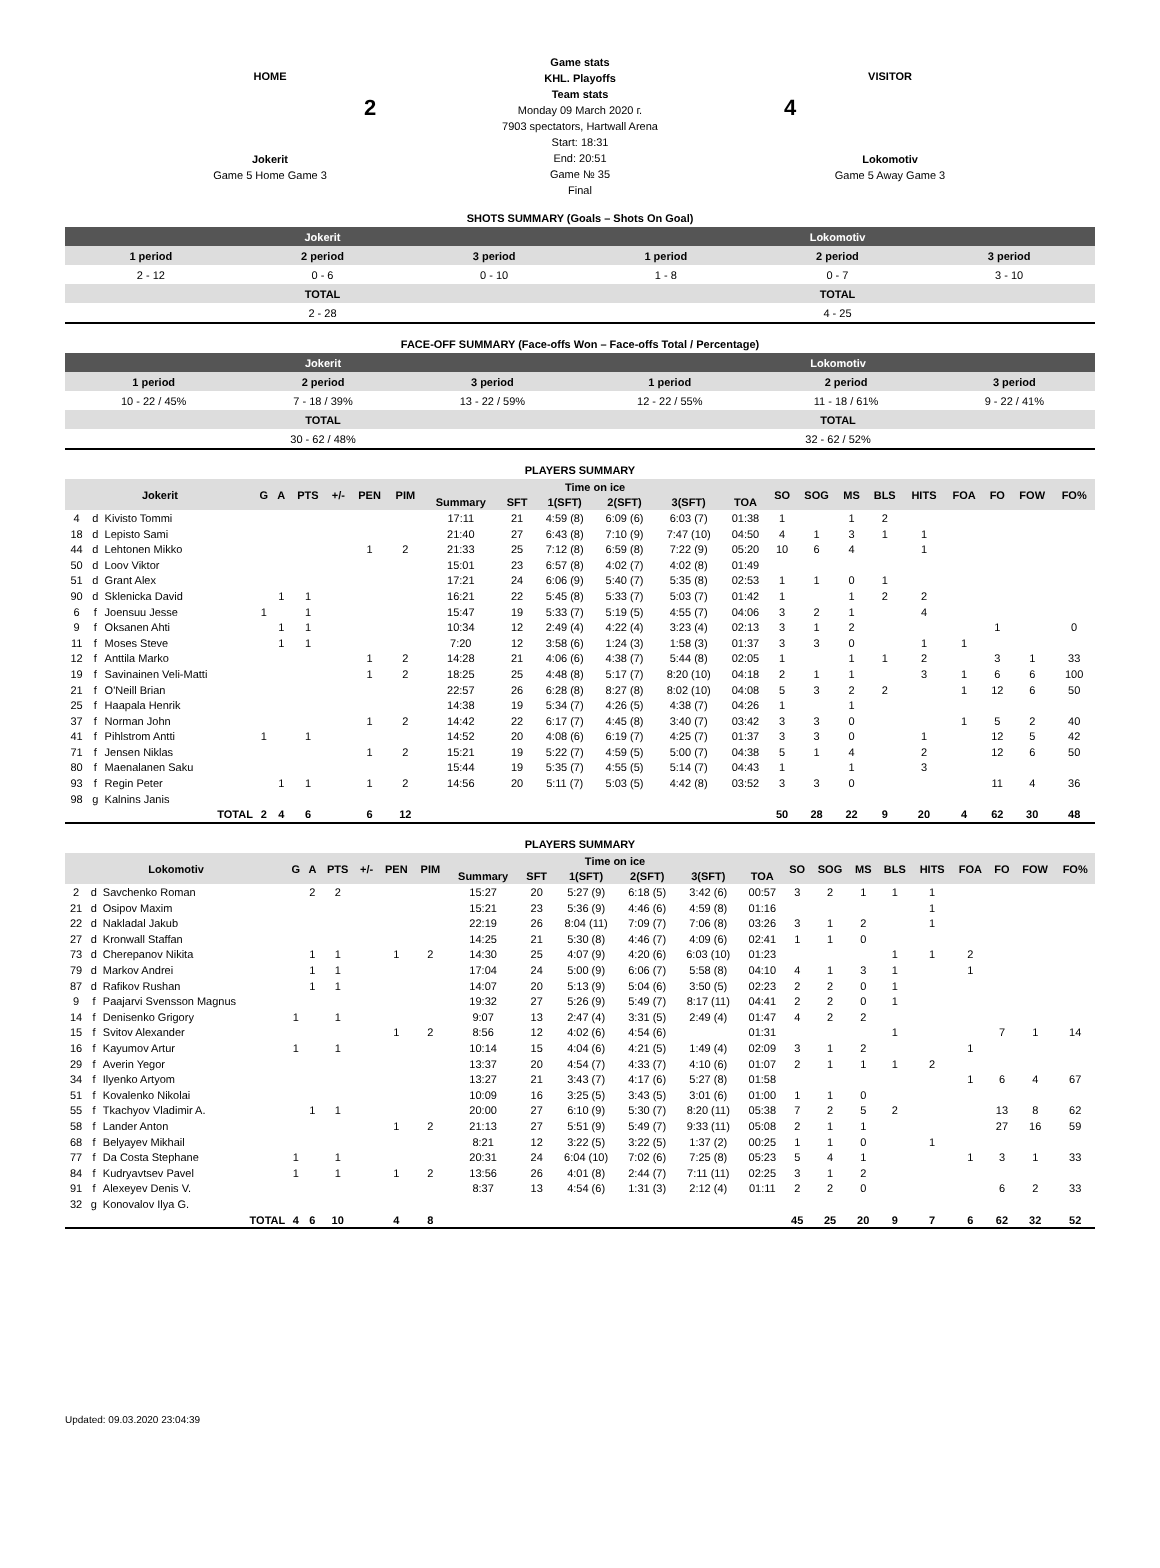HOME
2
Jokerit
Game 5 Home Game 3
Game stats
KHL. Playoffs
Team stats
Monday 09 March 2020 г.
7903 spectators, Hartwall Arena
Start: 18:31
End: 20:51
Game № 35
Final
VISITOR
4
Lokomotiv
Game 5 Away Game 3
SHOTS SUMMARY (Goals – Shots On Goal)
| Jokerit | | | Lokomotiv | | |
| 1 period | 2 period | 3 period | 1 period | 2 period | 3 period |
| 2 - 12 | 0 - 6 | 0 - 10 | 1 - 8 | 0 - 7 | 3 - 10 |
| TOTAL | | | TOTAL | | |
| 2 - 28 | | | 4 - 25 | | |
FACE-OFF SUMMARY (Face-offs Won – Face-offs Total / Percentage)
| Jokerit | | | Lokomotiv | | |
| 1 period | 2 period | 3 period | 1 period | 2 period | 3 period |
| 10 - 22 / 45% | 7 - 18 / 39% | 13 - 22 / 59% | 12 - 22 / 55% | 11 - 18 / 61% | 9 - 22 / 41% |
| TOTAL | | | TOTAL | | |
| 30 - 62 / 48% | | | 32 - 62 / 52% | | |
PLAYERS SUMMARY
| Jokerit | | | G | A | PTS | +/- | PEN | PIM | Time on ice | | | | | | SO | SOG | MS | BLS | HITS | FOA | FO | FOW | FO% |
| --- | --- | --- | --- | --- | --- | --- | --- | --- | --- | --- | --- | --- | --- | --- | --- | --- | --- | --- | --- | --- | --- | --- | --- |
| | | | | | | | | | Summary | SFT | 1(SFT) | 2(SFT) | 3(SFT) | TOA | | | | | | | | | |
| 4 | d | Kivisto Tommi | | | | | | | 17:11 | 21 | 4:59 (8) | 6:09 (6) | 6:03 (7) | 01:38 | 1 | | 1 | 2 | | | | | |
| 18 | d | Lepisto Sami | | | | | | | 21:40 | 27 | 6:43 (8) | 7:10 (9) | 7:47 (10) | 04:50 | 4 | 1 | 3 | 1 | 1 | | | | |
| 44 | d | Lehtonen Mikko | | | | | 1 | 2 | 21:33 | 25 | 7:12 (8) | 6:59 (8) | 7:22 (9) | 05:20 | 10 | 6 | 4 | | 1 | | | | |
| 50 | d | Loov Viktor | | | | | | | 15:01 | 23 | 6:57 (8) | 4:02 (7) | 4:02 (8) | 01:49 | | | | | | | | | |
| 51 | d | Grant Alex | | | | | | | 17:21 | 24 | 6:06 (9) | 5:40 (7) | 5:35 (8) | 02:53 | 1 | 1 | 0 | 1 | | | | | |
| 90 | d | Sklenicka David | | 1 | 1 | | | | 16:21 | 22 | 5:45 (8) | 5:33 (7) | 5:03 (7) | 01:42 | 1 | | 1 | 2 | 2 | | | | |
| 6 | f | Joensuu Jesse | 1 | | 1 | | | | 15:47 | 19 | 5:33 (7) | 5:19 (5) | 4:55 (7) | 04:06 | 3 | 2 | 1 | | 4 | | | | |
| 9 | f | Oksanen Ahti | | 1 | 1 | | | | 10:34 | 12 | 2:49 (4) | 4:22 (4) | 3:23 (4) | 02:13 | 3 | 1 | 2 | | | | 1 | | 0 |
| 11 | f | Moses Steve | | 1 | 1 | | | | 7:20 | 12 | 3:58 (6) | 1:24 (3) | 1:58 (3) | 01:37 | 3 | 3 | 0 | | 1 | 1 | | | |
| 12 | f | Anttila Marko | | | | | 1 | 2 | 14:28 | 21 | 4:06 (6) | 4:38 (7) | 5:44 (8) | 02:05 | 1 | | 1 | 1 | 2 | | 3 | 1 | 33 |
| 19 | f | Savinainen Veli-Matti | | | | | 1 | 2 | 18:25 | 25 | 4:48 (8) | 5:17 (7) | 8:20 (10) | 04:18 | 2 | 1 | 1 | | 3 | 1 | 6 | 6 | 100 |
| 21 | f | O'Neill Brian | | | | | | | 22:57 | 26 | 6:28 (8) | 8:27 (8) | 8:02 (10) | 04:08 | 5 | 3 | 2 | 2 | | 1 | 12 | 6 | 50 |
| 25 | f | Haapala Henrik | | | | | | | 14:38 | 19 | 5:34 (7) | 4:26 (5) | 4:38 (7) | 04:26 | 1 | | 1 | | | | | | |
| 37 | f | Norman John | | | | | 1 | 2 | 14:42 | 22 | 6:17 (7) | 4:45 (8) | 3:40 (7) | 03:42 | 3 | 3 | 0 | | | 1 | 5 | 2 | 40 |
| 41 | f | Pihlstrom Antti | 1 | | 1 | | | | 14:52 | 20 | 4:08 (6) | 6:19 (7) | 4:25 (7) | 01:37 | 3 | 3 | 0 | | 1 | | 12 | 5 | 42 |
| 71 | f | Jensen Niklas | | | | | 1 | 2 | 15:21 | 19 | 5:22 (7) | 4:59 (5) | 5:00 (7) | 04:38 | 5 | 1 | 4 | | 2 | | 12 | 6 | 50 |
| 80 | f | Maenalanen Saku | | | | | | | 15:44 | 19 | 5:35 (7) | 4:55 (5) | 5:14 (7) | 04:43 | 1 | | 1 | | 3 | | | | |
| 93 | f | Regin Peter | | 1 | 1 | | 1 | 2 | 14:56 | 20 | 5:11 (7) | 5:03 (5) | 4:42 (8) | 03:52 | 3 | 3 | 0 | | | | 11 | 4 | 36 |
| 98 | g | Kalnins Janis | | | | | | | | | | | | | | | | | | | | | |
| TOTAL | | | 2 | 4 | 6 | | 6 | 12 | | | | | | | 50 | 28 | 22 | 9 | 20 | 4 | 62 | 30 | 48 |
PLAYERS SUMMARY
| Lokomotiv | | | G | A | PTS | +/- | PEN | PIM | Time on ice | | | | | | SO | SOG | MS | BLS | HITS | FOA | FO | FOW | FO% |
| --- | --- | --- | --- | --- | --- | --- | --- | --- | --- | --- | --- | --- | --- | --- | --- | --- | --- | --- | --- | --- | --- | --- | --- |
| | | | | | | | | | Summary | SFT | 1(SFT) | 2(SFT) | 3(SFT) | TOA | | | | | | | | | |
| 2 | d | Savchenko Roman | | 2 | 2 | | | | 15:27 | 20 | 5:27 (9) | 6:18 (5) | 3:42 (6) | 00:57 | 3 | 2 | 1 | 1 | 1 | | | | |
| 21 | d | Osipov Maxim | | | | | | | 15:21 | 23 | 5:36 (9) | 4:46 (6) | 4:59 (8) | 01:16 | | | | | 1 | | | | |
| 22 | d | Nakladal Jakub | | | | | | | 22:19 | 26 | 8:04 (11) | 7:09 (7) | 7:06 (8) | 03:26 | 3 | 1 | 2 | | 1 | | | | |
| 27 | d | Kronwall Staffan | | | | | | | 14:25 | 21 | 5:30 (8) | 4:46 (7) | 4:09 (6) | 02:41 | 1 | 1 | 0 | | | | | | |
| 73 | d | Cherepanov Nikita | | 1 | 1 | | 1 | 2 | 14:30 | 25 | 4:07 (9) | 4:20 (6) | 6:03 (10) | 01:23 | | | | 1 | 1 | 2 | | | |
| 79 | d | Markov Andrei | | 1 | 1 | | | | 17:04 | 24 | 5:00 (9) | 6:06 (7) | 5:58 (8) | 04:10 | 4 | 1 | 3 | 1 | | 1 | | | |
| 87 | d | Rafikov Rushan | | 1 | 1 | | | | 14:07 | 20 | 5:13 (9) | 5:04 (6) | 3:50 (5) | 02:23 | 2 | 2 | 0 | 1 | | | | | |
| 9 | f | Paajarvi Svensson Magnus | | | | | | | 19:32 | 27 | 5:26 (9) | 5:49 (7) | 8:17 (11) | 04:41 | 2 | 2 | 0 | 1 | | | | | |
| 14 | f | Denisenko Grigory | 1 | | 1 | | | | 9:07 | 13 | 2:47 (4) | 3:31 (5) | 2:49 (4) | 01:47 | 4 | 2 | 2 | | | | | | |
| 15 | f | Svitov Alexander | | | | | 1 | 2 | 8:56 | 12 | 4:02 (6) | 4:54 (6) | | 01:31 | | | | 1 | | | 7 | 1 | 14 |
| 16 | f | Kayumov Artur | 1 | | 1 | | | | 10:14 | 15 | 4:04 (6) | 4:21 (5) | 1:49 (4) | 02:09 | 3 | 1 | 2 | | | 1 | | | |
| 29 | f | Averin Yegor | | | | | | | 13:37 | 20 | 4:54 (7) | 4:33 (7) | 4:10 (6) | 01:07 | 2 | 1 | 1 | 1 | 2 | | | | |
| 34 | f | Ilyenko Artyom | | | | | | | 13:27 | 21 | 3:43 (7) | 4:17 (6) | 5:27 (8) | 01:58 | | | | | | 1 | 6 | 4 | 67 |
| 51 | f | Kovalenko Nikolai | | | | | | | 10:09 | 16 | 3:25 (5) | 3:43 (5) | 3:01 (6) | 01:00 | 1 | 1 | 0 | | | | | | |
| 55 | f | Tkachyov Vladimir A. | | 1 | 1 | | | | 20:00 | 27 | 6:10 (9) | 5:30 (7) | 8:20 (11) | 05:38 | 7 | 2 | 5 | 2 | | | 13 | 8 | 62 |
| 58 | f | Lander Anton | | | | | 1 | 2 | 21:13 | 27 | 5:51 (9) | 5:49 (7) | 9:33 (11) | 05:08 | 2 | 1 | 1 | | | | 27 | 16 | 59 |
| 68 | f | Belyayev Mikhail | | | | | | | 8:21 | 12 | 3:22 (5) | 3:22 (5) | 1:37 (2) | 00:25 | 1 | 1 | 0 | | 1 | | | | |
| 77 | f | Da Costa Stephane | 1 | | 1 | | | | 20:31 | 24 | 6:04 (10) | 7:02 (6) | 7:25 (8) | 05:23 | 5 | 4 | 1 | | | 1 | 3 | 1 | 33 |
| 84 | f | Kudryavtsev Pavel | 1 | | 1 | | 1 | 2 | 13:56 | 26 | 4:01 (8) | 2:44 (7) | 7:11 (11) | 02:25 | 3 | 1 | 2 | | | | | | |
| 91 | f | Alexeyev Denis V. | | | | | | | 8:37 | 13 | 4:54 (6) | 1:31 (3) | 2:12 (4) | 01:11 | 2 | 2 | 0 | | | | 6 | 2 | 33 |
| 32 | g | Konovalov Ilya G. | | | | | | | | | | | | | | | | | | | | | |
| TOTAL | | | 4 | 6 | 10 | | 4 | 8 | | | | | | | 45 | 25 | 20 | 9 | 7 | 6 | 62 | 32 | 52 |
Updated: 09.03.2020 23:04:39